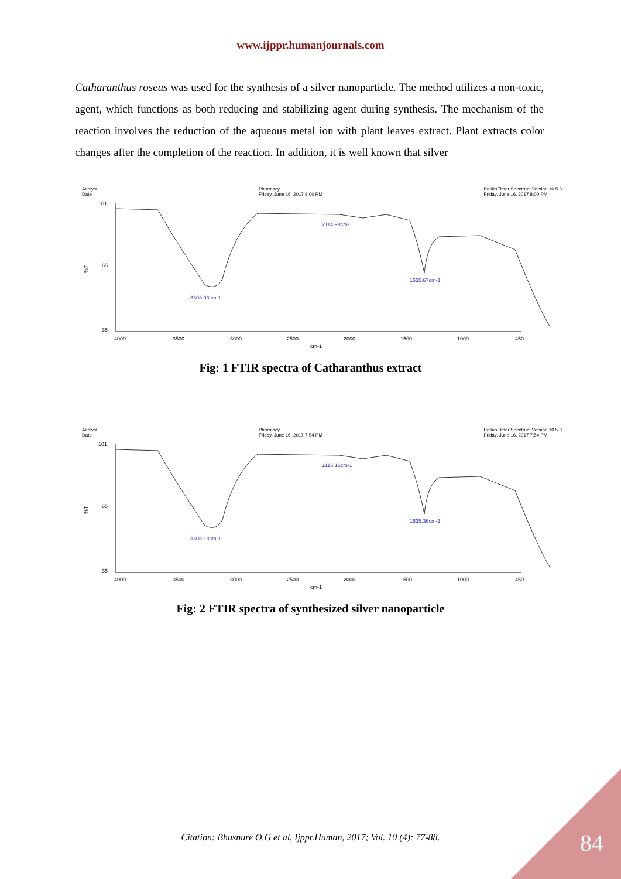www.ijppr.humanjournals.com
Catharanthus roseus was used for the synthesis of a silver nanoparticle. The method utilizes a non-toxic, agent, which functions as both reducing and stabilizing agent during synthesis. The mechanism of the reaction involves the reduction of the aqueous metal ion with plant leaves extract. Plant extracts color changes after the completion of the reaction. In addition, it is well known that silver
Analyst
Date Pharmacy
Friday, June 16, 2017 8:00 PM PerkinElmer Spectrum Version 10.5.3
Friday, June 16, 2017 8:00 PM
%T
101
65
35
4000
3500
3000
2500
2000
1500
1000
450
cm-1
3308.03cm-1
2114.98cm-1
1635.67cm-1
Fig: 1 FTIR spectra of Catharanthus extract
Analyst
Date Pharmacy
Friday, June 16, 2017 7:54 PM PerkinElmer Spectrum Version 10.5.3
Friday, June 16, 2017 7:54 PM
%T
101
65
35
4000
3500
3000
2500
2000
1500
1000
450
cm-1
3308.18cm-1
2115.16cm-1
1635.36cm-1
Fig: 2 FTIR spectra of synthesized silver nanoparticle
Citation: Bhusnure O.G et al. Ijppr.Human, 2017; Vol. 10 (4): 77-88. 84